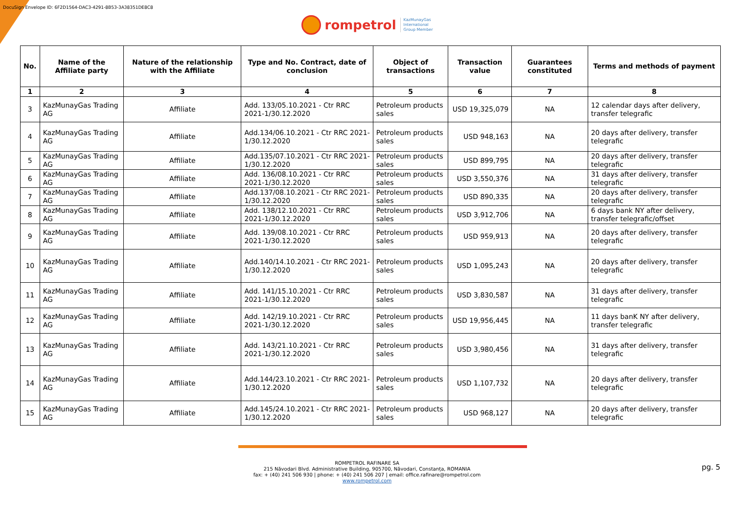DocuSign Envelope ID: 6F2D1564-DAC3-4291-8B53-3A38351DE8C8
rompetrol KazMunayGas
International
Group Member
| No. | Name of the Affiliate party | Nature of the relationship with the Affiliate | Type and No. Contract, date of conclusion | Object of transactions | Transaction value | Guarantees constituted | Terms and methods of payment |
| --- | --- | --- | --- | --- | --- | --- | --- |
| 1 | 2 | 3 | 4 | 5 | 6 | 7 | 8 |
| 3 | KazMunayGas Trading AG | Affiliate | Add. 133/05.10.2021 - Ctr RRC 2021-1/30.12.2020 | Petroleum products sales | USD 19,325,079 | NA | 12 calendar days after delivery, transfer telegrafic |
| 4 | KazMunayGas Trading AG | Affiliate | Add.134/06.10.2021 - Ctr RRC 2021-1/30.12.2020 | Petroleum products sales | USD 948,163 | NA | 20 days after delivery, transfer telegrafic |
| 5 | KazMunayGas Trading AG | Affiliate | Add.135/07.10.2021 - Ctr RRC 2021-1/30.12.2020 | Petroleum products sales | USD 899,795 | NA | 20 days after delivery, transfer telegrafic |
| 6 | KazMunayGas Trading AG | Affiliate | Add. 136/08.10.2021 - Ctr RRC 2021-1/30.12.2020 | Petroleum products sales | USD 3,550,376 | NA | 31 days after delivery, transfer telegrafic |
| 7 | KazMunayGas Trading AG | Affiliate | Add.137/08.10.2021 - Ctr RRC 2021-1/30.12.2020 | Petroleum products sales | USD 890,335 | NA | 20 days after delivery, transfer telegrafic |
| 8 | KazMunayGas Trading AG | Affiliate | Add. 138/12.10.2021 - Ctr RRC 2021-1/30.12.2020 | Petroleum products sales | USD 3,912,706 | NA | 6 days bank NY after delivery, transfer telegrafic/offset |
| 9 | KazMunayGas Trading AG | Affiliate | Add. 139/08.10.2021 - Ctr RRC 2021-1/30.12.2020 | Petroleum products sales | USD 959,913 | NA | 20 days after delivery, transfer telegrafic |
| 10 | KazMunayGas Trading AG | Affiliate | Add.140/14.10.2021 - Ctr RRC 2021-1/30.12.2020 | Petroleum products sales | USD 1,095,243 | NA | 20 days after delivery, transfer telegrafic |
| 11 | KazMunayGas Trading AG | Affiliate | Add. 141/15.10.2021 - Ctr RRC 2021-1/30.12.2020 | Petroleum products sales | USD 3,830,587 | NA | 31 days after delivery, transfer telegrafic |
| 12 | KazMunayGas Trading AG | Affiliate | Add. 142/19.10.2021 - Ctr RRC 2021-1/30.12.2020 | Petroleum products sales | USD 19,956,445 | NA | 11 days banK NY after delivery, transfer telegrafic |
| 13 | KazMunayGas Trading AG | Affiliate | Add. 143/21.10.2021 - Ctr RRC 2021-1/30.12.2020 | Petroleum products sales | USD 3,980,456 | NA | 31 days after delivery, transfer telegrafic |
| 14 | KazMunayGas Trading AG | Affiliate | Add.144/23.10.2021 - Ctr RRC 2021-1/30.12.2020 | Petroleum products sales | USD 1,107,732 | NA | 20 days after delivery, transfer telegrafic |
| 15 | KazMunayGas Trading AG | Affiliate | Add.145/24.10.2021 - Ctr RRC 2021-1/30.12.2020 | Petroleum products sales | USD 968,127 | NA | 20 days after delivery, transfer telegrafic |
pg. 5
ROMPETROL RAFINARE SA
215 Năvodari Blvd. Administrative Building, 905700, Năvodari, Constanța, ROMANIA
fax: + (40) 241 506 930 | phone: + (40) 241 506 207 | email: office.rafinare@rompetrol.com
www.rompetrol.com